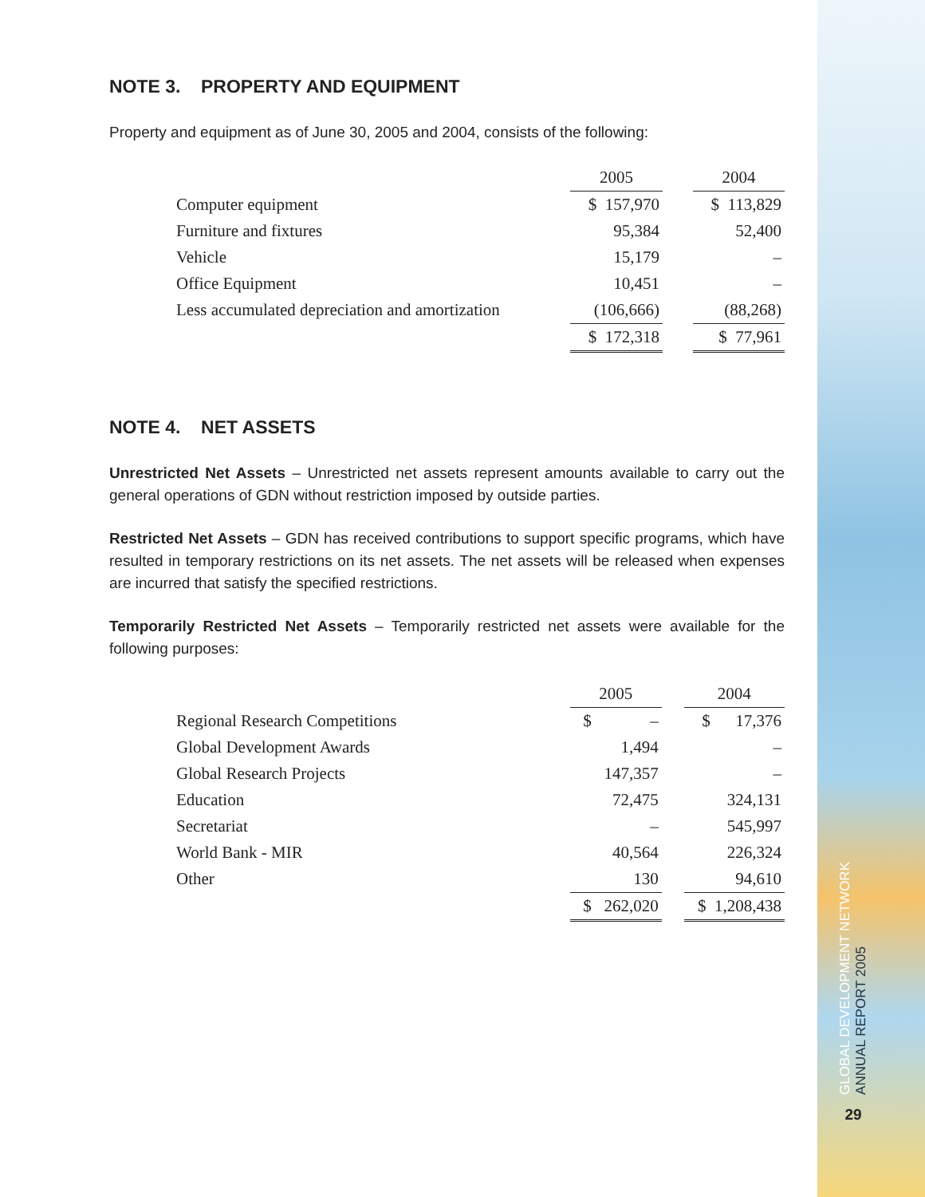NOTE 3. PROPERTY AND EQUIPMENT
Property and equipment as of June 30, 2005 and 2004, consists of the following:
| | 2005 | | 2004 |
| Computer equipment | $ 157,970 | | $ 113,829 |
| Furniture and fixtures | 95,384 | | 52,400 |
| Vehicle | 15,179 | | – |
| Office Equipment | 10,451 | | – |
| Less accumulated depreciation and amortization | (106,666) | | (88,268) |
| | $ 172,318 | | $ 77,961 |
NOTE 4. NET ASSETS
Unrestricted Net Assets – Unrestricted net assets represent amounts available to carry out the general operations of GDN without restriction imposed by outside parties.
Restricted Net Assets – GDN has received contributions to support specific programs, which have resulted in temporary restrictions on its net assets. The net assets will be released when expenses are incurred that satisfy the specified restrictions.
Temporarily Restricted Net Assets – Temporarily restricted net assets were available for the following purposes:
| | 2005 | | 2004 |
| Regional Research Competitions | $ – | | $ 17,376 |
| Global Development Awards | 1,494 | | – |
| Global Research Projects | 147,357 | | – |
| Education | 72,475 | | 324,131 |
| Secretariat | – | | 545,997 |
| World Bank - MIR | 40,564 | | 226,324 |
| Other | 130 | | 94,610 |
| | $ 262,020 | | $ 1,208,438 |
GLOBAL DEVELOPMENT NETWORK ANNUAL REPORT 2005
29